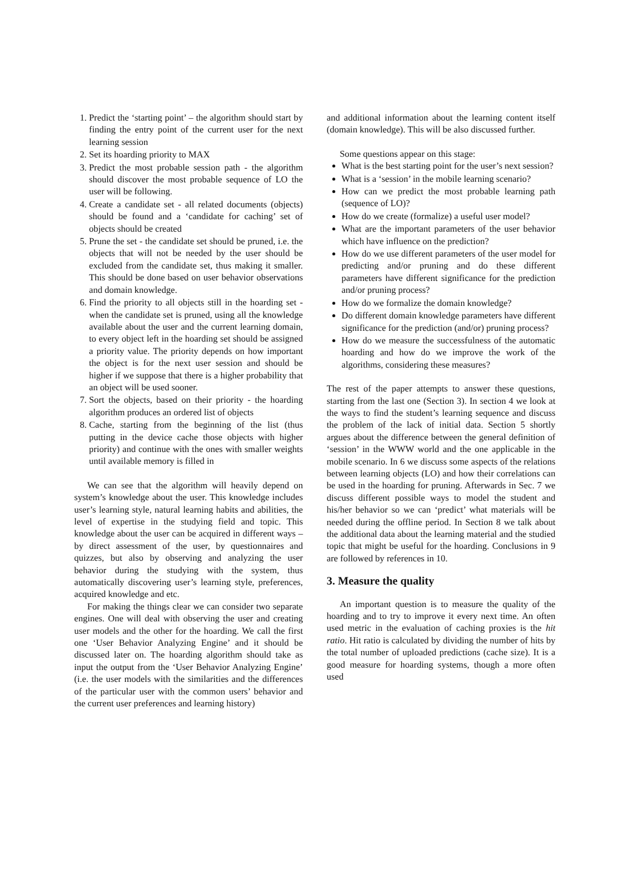1. Predict the ‘starting point’ – the algorithm should start by finding the entry point of the current user for the next learning session
2. Set its hoarding priority to MAX
3. Predict the most probable session path - the algorithm should discover the most probable sequence of LO the user will be following.
4. Create a candidate set - all related documents (objects) should be found and a ‘candidate for caching’ set of objects should be created
5. Prune the set - the candidate set should be pruned, i.e. the objects that will not be needed by the user should be excluded from the candidate set, thus making it smaller. This should be done based on user behavior observations and domain knowledge.
6. Find the priority to all objects still in the hoarding set - when the candidate set is pruned, using all the knowledge available about the user and the current learning domain, to every object left in the hoarding set should be assigned a priority value. The priority depends on how important the object is for the next user session and should be higher if we suppose that there is a higher probability that an object will be used sooner.
7. Sort the objects, based on their priority - the hoarding algorithm produces an ordered list of objects
8. Cache, starting from the beginning of the list (thus putting in the device cache those objects with higher priority) and continue with the ones with smaller weights until available memory is filled in
We can see that the algorithm will heavily depend on system’s knowledge about the user. This knowledge includes user’s learning style, natural learning habits and abilities, the level of expertise in the studying field and topic. This knowledge about the user can be acquired in different ways – by direct assessment of the user, by questionnaires and quizzes, but also by observing and analyzing the user behavior during the studying with the system, thus automatically discovering user’s learning style, preferences, acquired knowledge and etc.
For making the things clear we can consider two separate engines. One will deal with observing the user and creating user models and the other for the hoarding. We call the first one ‘User Behavior Analyzing Engine’ and it should be discussed later on. The hoarding algorithm should take as input the output from the ‘User Behavior Analyzing Engine’ (i.e. the user models with the similarities and the differences of the particular user with the common users’ behavior and the current user preferences and learning history)
and additional information about the learning content itself (domain knowledge). This will be also discussed further.
Some questions appear on this stage:
What is the best starting point for the user’s next session?
What is a ‘session’ in the mobile learning scenario?
How can we predict the most probable learning path (sequence of LO)?
How do we create (formalize) a useful user model?
What are the important parameters of the user behavior which have influence on the prediction?
How do we use different parameters of the user model for predicting and/or pruning and do these different parameters have different significance for the prediction and/or pruning process?
How do we formalize the domain knowledge?
Do different domain knowledge parameters have different significance for the prediction (and/or) pruning process?
How do we measure the successfulness of the automatic hoarding and how do we improve the work of the algorithms, considering these measures?
The rest of the paper attempts to answer these questions, starting from the last one (Section 3). In section 4 we look at the ways to find the student’s learning sequence and discuss the problem of the lack of initial data. Section 5 shortly argues about the difference between the general definition of ‘session’ in the WWW world and the one applicable in the mobile scenario. In 6 we discuss some aspects of the relations between learning objects (LO) and how their correlations can be used in the hoarding for pruning. Afterwards in Sec. 7 we discuss different possible ways to model the student and his/her behavior so we can ‘predict’ what materials will be needed during the offline period. In Section 8 we talk about the additional data about the learning material and the studied topic that might be useful for the hoarding. Conclusions in 9 are followed by references in 10.
3. Measure the quality
An important question is to measure the quality of the hoarding and to try to improve it every next time. An often used metric in the evaluation of caching proxies is the hit ratio. Hit ratio is calculated by dividing the number of hits by the total number of uploaded predictions (cache size). It is a good measure for hoarding systems, though a more often used